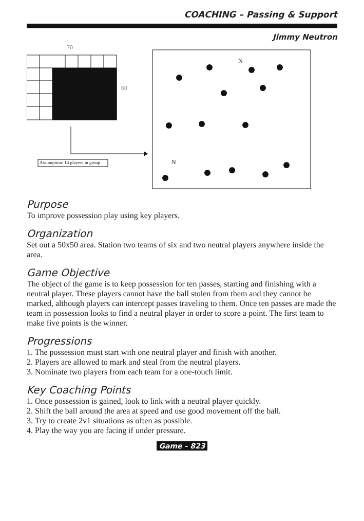COACHING – Passing & Support
Jimmy Neutron
70
60
Assumption: 14 players in group
N
N
Purpose
To improve possession play using key players.
Organization
Set out a 50x50 area. Station two teams of six and two neutral players anywhere inside the area.
Game Objective
The object of the game is to keep possession for ten passes, starting and finishing with a neutral player. These players cannot have the ball stolen from them and they cannot be marked, although players can intercept passes traveling to them. Once ten passes are made the team in possession looks to find a neutral player in order to score a point. The first team to make five points is the winner.
Progressions
1. The possession must start with one neutral player and finish with another.
2. Players are allowed to mark and steal from the neutral players.
3. Nominate two players from each team for a one-touch limit.
Key Coaching Points
1. Once possession is gained, look to link with a neutral player quickly.
2. Shift the ball around the area at speed and use good movement off the ball.
3. Try to create 2v1 situations as often as possible.
4. Play the way you are facing if under pressure.
Game - 823